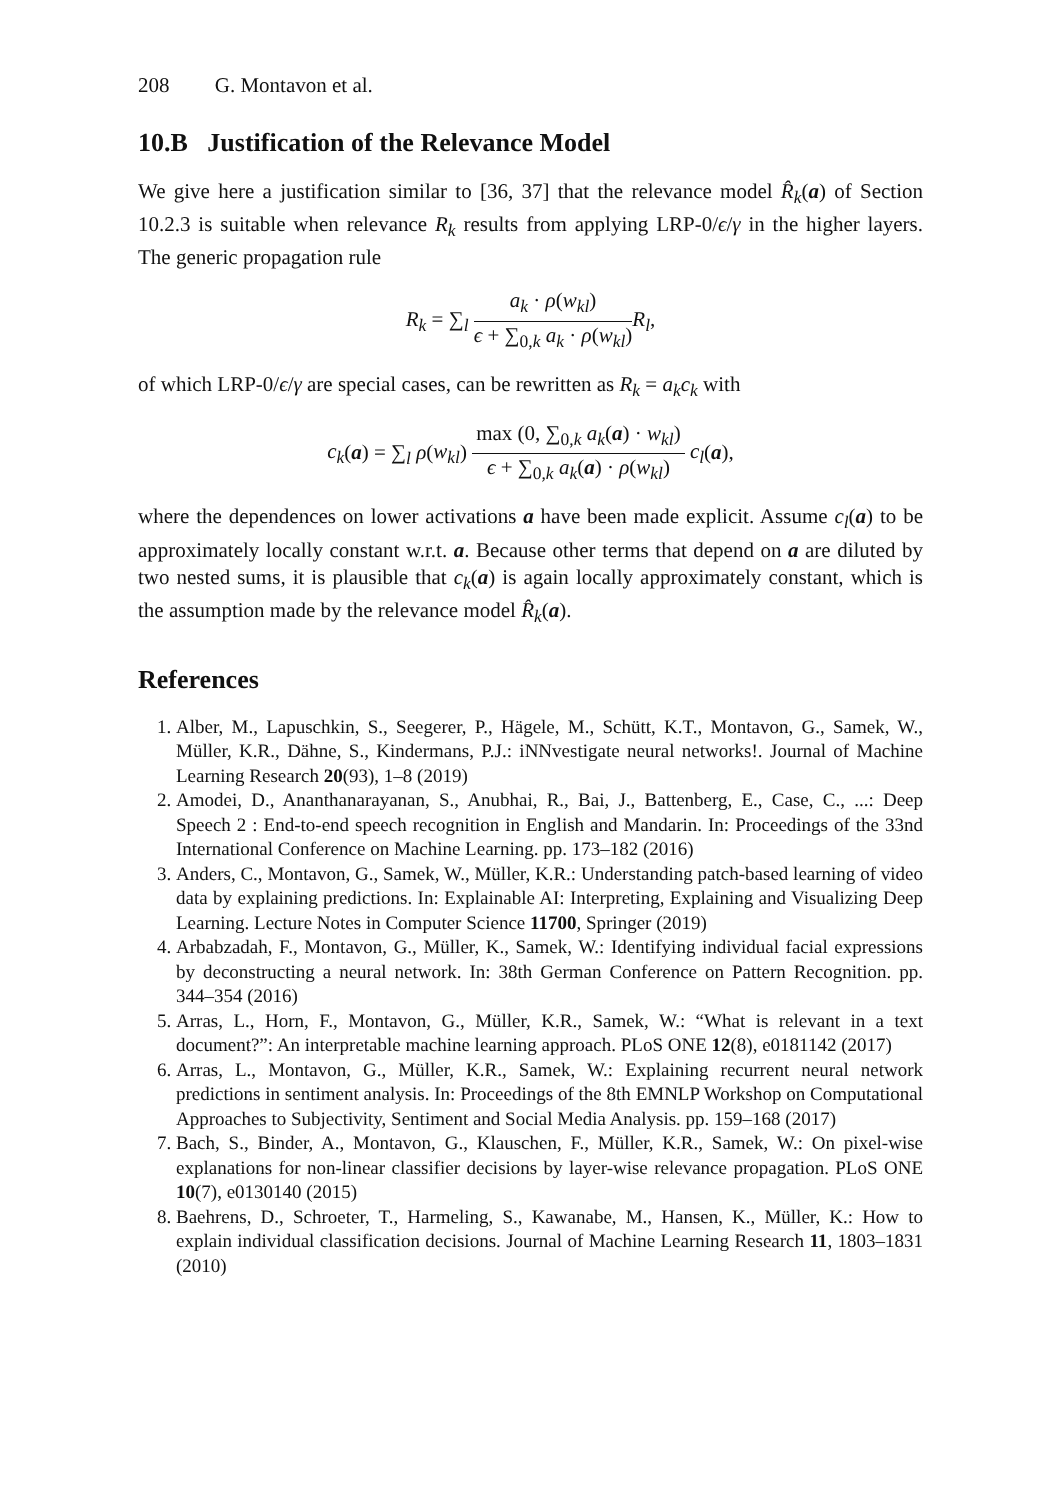208 G. Montavon et al.
10.B Justification of the Relevance Model
We give here a justification similar to [36, 37] that the relevance model R̂<sub>k</sub>(a) of Section 10.2.3 is suitable when relevance R<sub>k</sub> results from applying LRP-0/ϵ/γ in the higher layers. The generic propagation rule
R<sub>k</sub> = ∑<sub>l</sub> a<sub>k</sub> · ρ(w<sub>kl</sub>) ϵ + ∑<sub>0,k</sub> a<sub>k</sub> · ρ(w<sub>kl</sub>) R<sub>l</sub>,
of which LRP-0/ϵ/γ are special cases, can be rewritten as R<sub>k</sub> = a<sub>k</sub>c<sub>k</sub> with
c<sub>k</sub>(a) = ∑<sub>l</sub> ρ(w<sub>kl</sub>) max (0, ∑<sub>0,k</sub> a<sub>k</sub>(a) · w<sub>kl</sub>) ϵ + ∑<sub>0,k</sub> a<sub>k</sub>(a) · ρ(w<sub>kl</sub>) c<sub>l</sub>(a),
where the dependences on lower activations a have been made explicit. Assume c<sub>l</sub>(a) to be approximately locally constant w.r.t. a. Because other terms that depend on a are diluted by two nested sums, it is plausible that c<sub>k</sub>(a) is again locally approximately constant, which is the assumption made by the relevance model R̂<sub>k</sub>(a).
References
1. Alber, M., Lapuschkin, S., Seegerer, P., Hägele, M., Schütt, K.T., Montavon, G., Samek, W., Müller, K.R., Dähne, S., Kindermans, P.J.: iNNvestigate neural networks!. Journal of Machine Learning Research 20(93), 1–8 (2019)
2. Amodei, D., Ananthanarayanan, S., Anubhai, R., Bai, J., Battenberg, E., Case, C., ...: Deep Speech 2 : End-to-end speech recognition in English and Mandarin. In: Proceedings of the 33nd International Conference on Machine Learning. pp. 173–182 (2016)
3. Anders, C., Montavon, G., Samek, W., Müller, K.R.: Understanding patch-based learning of video data by explaining predictions. In: Explainable AI: Interpreting, Explaining and Visualizing Deep Learning. Lecture Notes in Computer Science 11700, Springer (2019)
4. Arbabzadah, F., Montavon, G., Müller, K., Samek, W.: Identifying individual facial expressions by deconstructing a neural network. In: 38th German Conference on Pattern Recognition. pp. 344–354 (2016)
5. Arras, L., Horn, F., Montavon, G., Müller, K.R., Samek, W.: “What is relevant in a text document?”: An interpretable machine learning approach. PLoS ONE 12(8), e0181142 (2017)
6. Arras, L., Montavon, G., Müller, K.R., Samek, W.: Explaining recurrent neural network predictions in sentiment analysis. In: Proceedings of the 8th EMNLP Workshop on Computational Approaches to Subjectivity, Sentiment and Social Media Analysis. pp. 159–168 (2017)
7. Bach, S., Binder, A., Montavon, G., Klauschen, F., Müller, K.R., Samek, W.: On pixel-wise explanations for non-linear classifier decisions by layer-wise relevance propagation. PLoS ONE 10(7), e0130140 (2015)
8. Baehrens, D., Schroeter, T., Harmeling, S., Kawanabe, M., Hansen, K., Müller, K.: How to explain individual classification decisions. Journal of Machine Learning Research 11, 1803–1831 (2010)